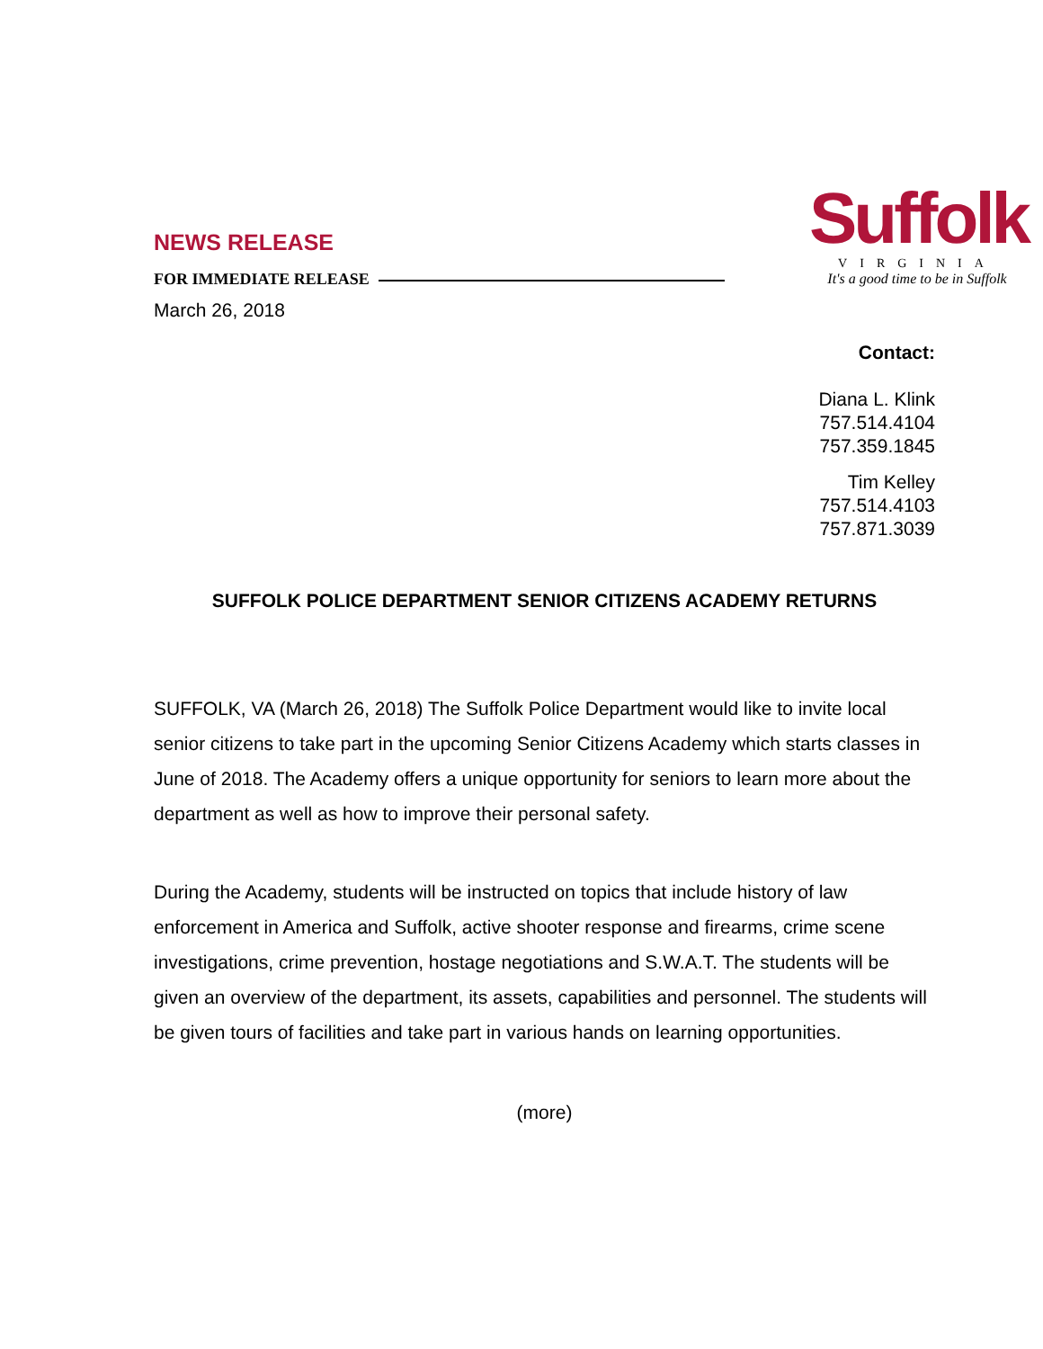NEWS RELEASE
FOR IMMEDIATE RELEASE
March 26, 2018
Suffolk
VIRGINIA
It's a good time to be in Suffolk
Contact:
Diana L. Klink
757.514.4104
757.359.1845
Tim Kelley
757.514.4103
757.871.3039
SUFFOLK POLICE DEPARTMENT SENIOR CITIZENS ACADEMY RETURNS
SUFFOLK, VA (March 26, 2018) The Suffolk Police Department would like to invite local senior citizens to take part in the upcoming Senior Citizens Academy which starts classes in June of 2018. The Academy offers a unique opportunity for seniors to learn more about the department as well as how to improve their personal safety.
During the Academy, students will be instructed on topics that include history of law enforcement in America and Suffolk, active shooter response and firearms, crime scene investigations, crime prevention, hostage negotiations and S.W.A.T. The students will be given an overview of the department, its assets, capabilities and personnel. The students will be given tours of facilities and take part in various hands on learning opportunities.
(more)